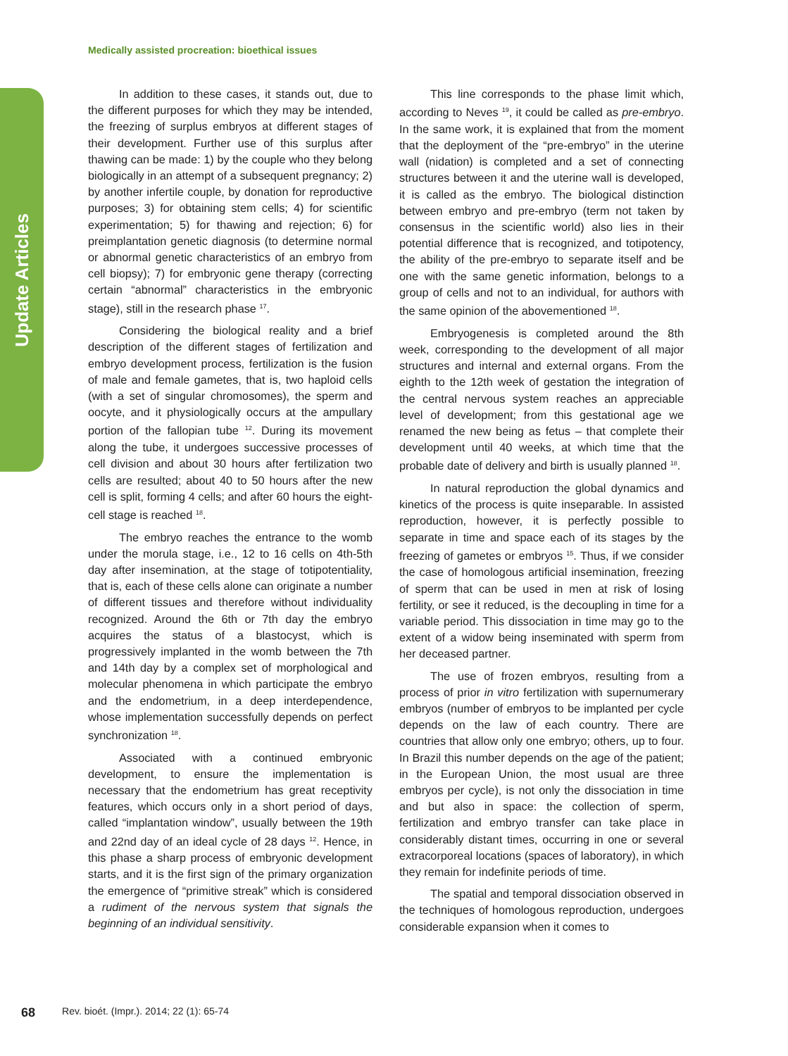Update Articles
Medically assisted procreation: bioethical issues
In addition to these cases, it stands out, due to the different purposes for which they may be intended, the freezing of surplus embryos at different stages of their development. Further use of this surplus after thawing can be made: 1) by the couple who they belong biologically in an attempt of a subsequent pregnancy; 2) by another infertile couple, by donation for reproductive purposes; 3) for obtaining stem cells; 4) for scientific experimentation; 5) for thawing and rejection; 6) for preimplantation genetic diagnosis (to determine normal or abnormal genetic characteristics of an embryo from cell biopsy); 7) for embryonic gene therapy (correcting certain “abnormal” characteristics in the embryonic stage), still in the research phase <sup>17</sup>.
Considering the biological reality and a brief description of the different stages of fertilization and embryo development process, fertilization is the fusion of male and female gametes, that is, two haploid cells (with a set of singular chromosomes), the sperm and oocyte, and it physiologically occurs at the ampullary portion of the fallopian tube <sup>12</sup>. During its movement along the tube, it undergoes successive processes of cell division and about 30 hours after fertilization two cells are resulted; about 40 to 50 hours after the new cell is split, forming 4 cells; and after 60 hours the eight-cell stage is reached <sup>18</sup>.
The embryo reaches the entrance to the womb under the morula stage, i.e., 12 to 16 cells on 4th-5th day after insemination, at the stage of totipotentiality, that is, each of these cells alone can originate a number of different tissues and therefore without individuality recognized. Around the 6th or 7th day the embryo acquires the status of a blastocyst, which is progressively implanted in the womb between the 7th and 14th day by a complex set of morphological and molecular phenomena in which participate the embryo and the endometrium, in a deep interdependence, whose implementation successfully depends on perfect synchronization <sup>18</sup>.
Associated with a continued embryonic development, to ensure the implementation is necessary that the endometrium has great receptivity features, which occurs only in a short period of days, called “implantation window”, usually between the 19th and 22nd day of an ideal cycle of 28 days <sup>12</sup>. Hence, in this phase a sharp process of embryonic development starts, and it is the first sign of the primary organization the emergence of “primitive streak” which is considered a rudiment of the nervous system that signals the beginning of an individual sensitivity.
This line corresponds to the phase limit which, according to Neves <sup>19</sup>, it could be called as pre-embryo. In the same work, it is explained that from the moment that the deployment of the “pre-embryo” in the uterine wall (nidation) is completed and a set of connecting structures between it and the uterine wall is developed, it is called as the embryo. The biological distinction between embryo and pre-embryo (term not taken by consensus in the scientific world) also lies in their potential difference that is recognized, and totipotency, the ability of the pre-embryo to separate itself and be one with the same genetic information, belongs to a group of cells and not to an individual, for authors with the same opinion of the abovementioned <sup>18</sup>.
Embryogenesis is completed around the 8th week, corresponding to the development of all major structures and internal and external organs. From the eighth to the 12th week of gestation the integration of the central nervous system reaches an appreciable level of development; from this gestational age we renamed the new being as fetus – that complete their development until 40 weeks, at which time that the probable date of delivery and birth is usually planned <sup>18</sup>.
In natural reproduction the global dynamics and kinetics of the process is quite inseparable. In assisted reproduction, however, it is perfectly possible to separate in time and space each of its stages by the freezing of gametes or embryos <sup>15</sup>. Thus, if we consider the case of homologous artificial insemination, freezing of sperm that can be used in men at risk of losing fertility, or see it reduced, is the decoupling in time for a variable period. This dissociation in time may go to the extent of a widow being inseminated with sperm from her deceased partner.
The use of frozen embryos, resulting from a process of prior in vitro fertilization with supernumerary embryos (number of embryos to be implanted per cycle depends on the law of each country. There are countries that allow only one embryo; others, up to four. In Brazil this number depends on the age of the patient; in the European Union, the most usual are three embryos per cycle), is not only the dissociation in time and but also in space: the collection of sperm, fertilization and embryo transfer can take place in considerably distant times, occurring in one or several extracorporeal locations (spaces of laboratory), in which they remain for indefinite periods of time.
The spatial and temporal dissociation observed in the techniques of homologous reproduction, undergoes considerable expansion when it comes to
68 Rev. bioét. (Impr.). 2014; 22 (1): 65-74